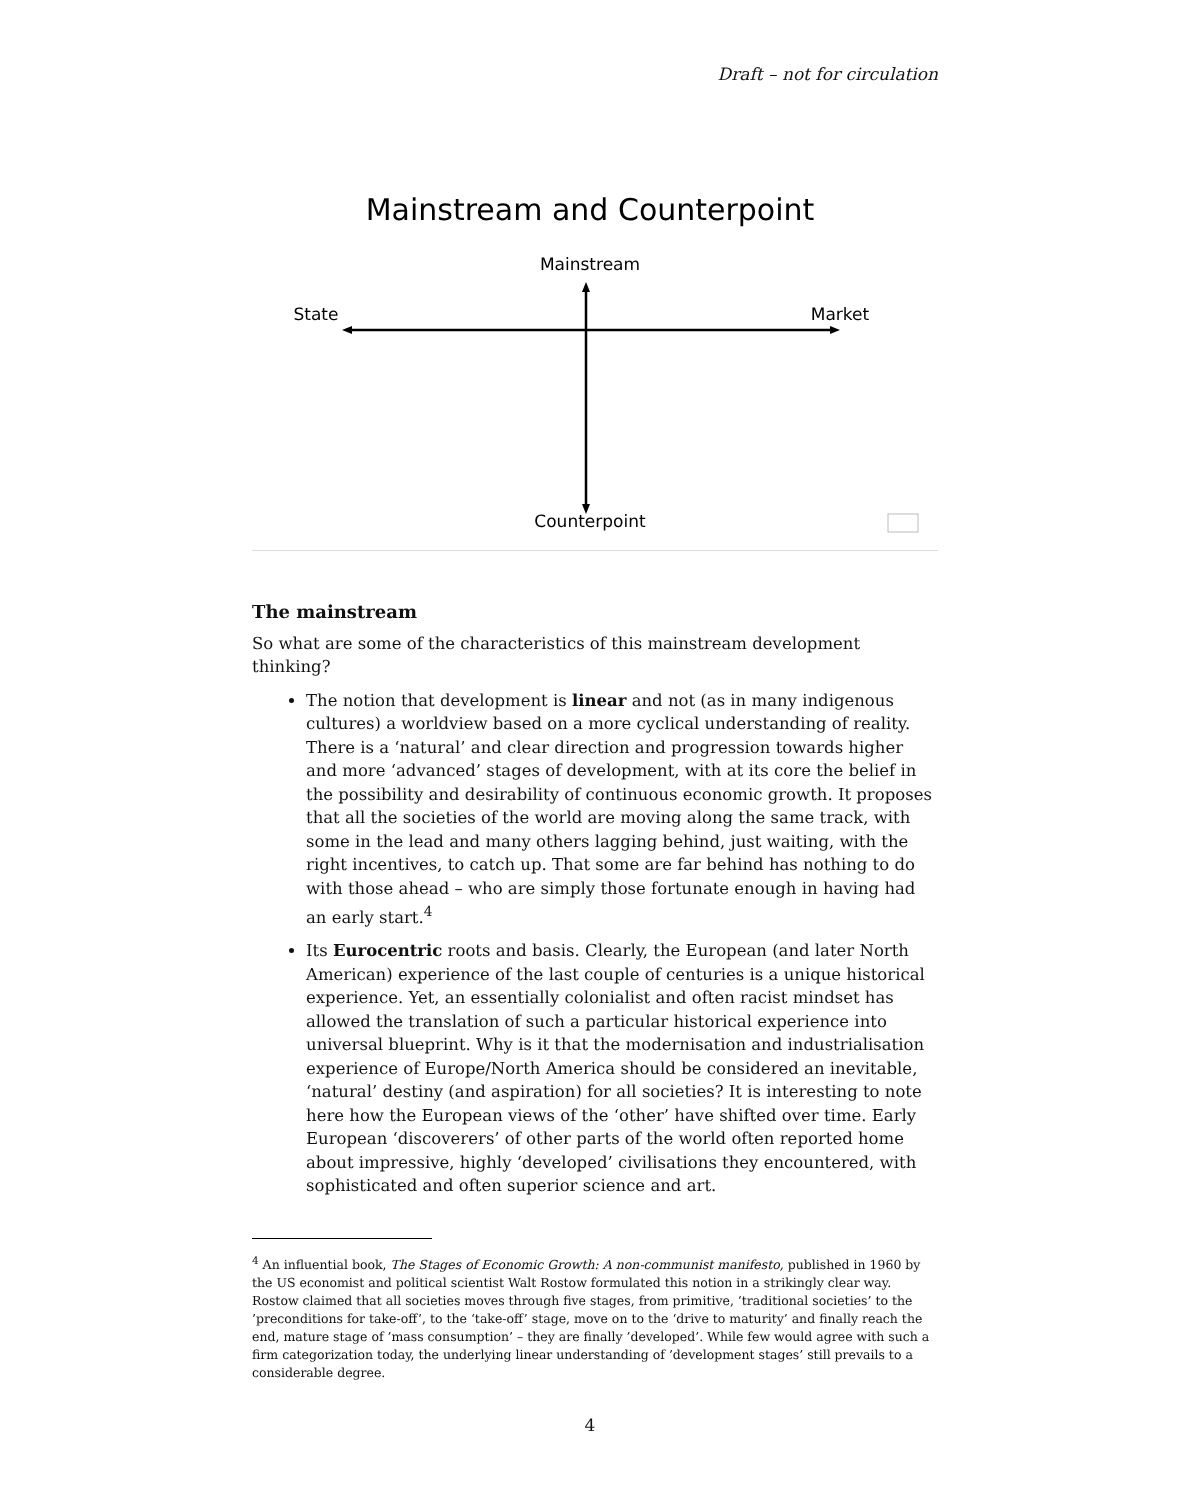Draft – not for circulation
Mainstream and Counterpoint
Mainstream
State
Market
Counterpoint
The mainstream
So what are some of the characteristics of this mainstream development thinking?
The notion that development is linear and not (as in many indigenous cultures) a worldview based on a more cyclical understanding of reality. There is a ‘natural’ and clear direction and progression towards higher and more ‘advanced’ stages of development, with at its core the belief in the possibility and desirability of continuous economic growth. It proposes that all the societies of the world are moving along the same track, with some in the lead and many others lagging behind, just waiting, with the right incentives, to catch up. That some are far behind has nothing to do with those ahead – who are simply those fortunate enough in having had an early start.<sup>4</sup>
Its Eurocentric roots and basis. Clearly, the European (and later North American) experience of the last couple of centuries is a unique historical experience. Yet, an essentially colonialist and often racist mindset has allowed the translation of such a particular historical experience into universal blueprint. Why is it that the modernisation and industrialisation experience of Europe/North America should be considered an inevitable, ‘natural’ destiny (and aspiration) for all societies? It is interesting to note here how the European views of the ‘other’ have shifted over time. Early European ‘discoverers’ of other parts of the world often reported home about impressive, highly ‘developed’ civilisations they encountered, with sophisticated and often superior science and art.
<sup>4</sup> An influential book, The Stages of Economic Growth: A non-communist manifesto, published in 1960 by the US economist and political scientist Walt Rostow formulated this notion in a strikingly clear way. Rostow claimed that all societies moves through five stages, from primitive, ‘traditional societies’ to the ’preconditions for take-off’, to the ‘take-off’ stage, move on to the ‘drive to maturity’ and finally reach the end, mature stage of ’mass consumption’ – they are finally ’developed’. While few would agree with such a firm categorization today, the underlying linear understanding of ’development stages’ still prevails to a considerable degree.
4